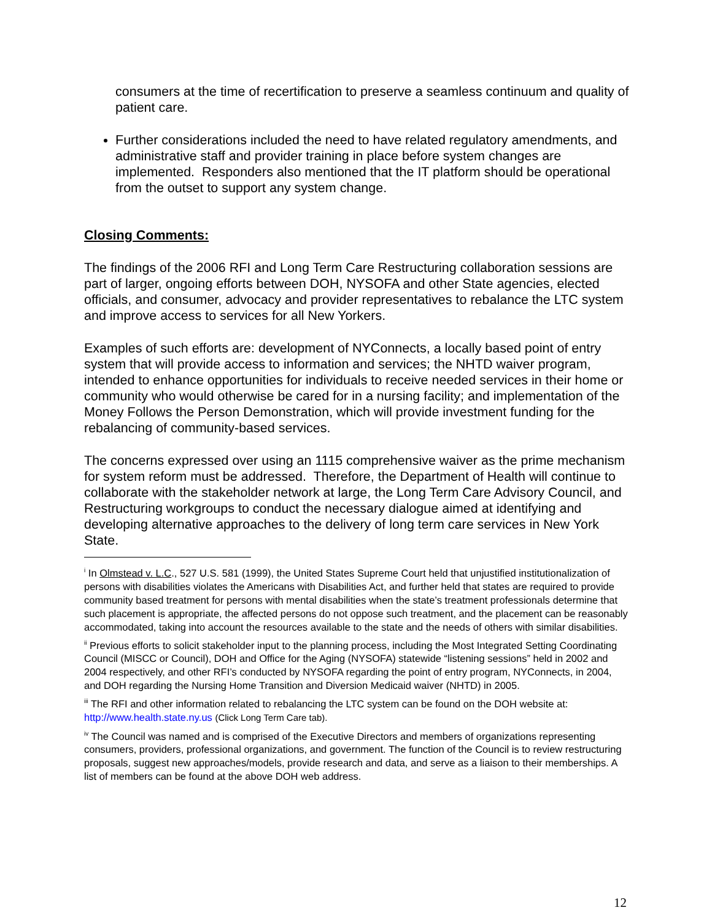consumers at the time of recertification to preserve a seamless continuum and quality of patient care.
Further considerations included the need to have related regulatory amendments, and administrative staff and provider training in place before system changes are implemented. Responders also mentioned that the IT platform should be operational from the outset to support any system change.
Closing Comments:
The findings of the 2006 RFI and Long Term Care Restructuring collaboration sessions are part of larger, ongoing efforts between DOH, NYSOFA and other State agencies, elected officials, and consumer, advocacy and provider representatives to rebalance the LTC system and improve access to services for all New Yorkers.
Examples of such efforts are: development of NYConnects, a locally based point of entry system that will provide access to information and services; the NHTD waiver program, intended to enhance opportunities for individuals to receive needed services in their home or community who would otherwise be cared for in a nursing facility; and implementation of the Money Follows the Person Demonstration, which will provide investment funding for the rebalancing of community-based services.
The concerns expressed over using an 1115 comprehensive waiver as the prime mechanism for system reform must be addressed. Therefore, the Department of Health will continue to collaborate with the stakeholder network at large, the Long Term Care Advisory Council, and Restructuring workgroups to conduct the necessary dialogue aimed at identifying and developing alternative approaches to the delivery of long term care services in New York State.
<sup>i</sup> In Olmstead v. L.C., 527 U.S. 581 (1999), the United States Supreme Court held that unjustified institutionalization of persons with disabilities violates the Americans with Disabilities Act, and further held that states are required to provide community based treatment for persons with mental disabilities when the state’s treatment professionals determine that such placement is appropriate, the affected persons do not oppose such treatment, and the placement can be reasonably accommodated, taking into account the resources available to the state and the needs of others with similar disabilities.
<sup>ii</sup> Previous efforts to solicit stakeholder input to the planning process, including the Most Integrated Setting Coordinating Council (MISCC or Council), DOH and Office for the Aging (NYSOFA) statewide “listening sessions” held in 2002 and 2004 respectively, and other RFI’s conducted by NYSOFA regarding the point of entry program, NYConnects, in 2004, and DOH regarding the Nursing Home Transition and Diversion Medicaid waiver (NHTD) in 2005.
<sup>iii</sup> The RFI and other information related to rebalancing the LTC system can be found on the DOH website at: http://www.health.state.ny.us (Click Long Term Care tab).
<sup>iv</sup> The Council was named and is comprised of the Executive Directors and members of organizations representing consumers, providers, professional organizations, and government. The function of the Council is to review restructuring proposals, suggest new approaches/models, provide research and data, and serve as a liaison to their memberships. A list of members can be found at the above DOH web address.
12